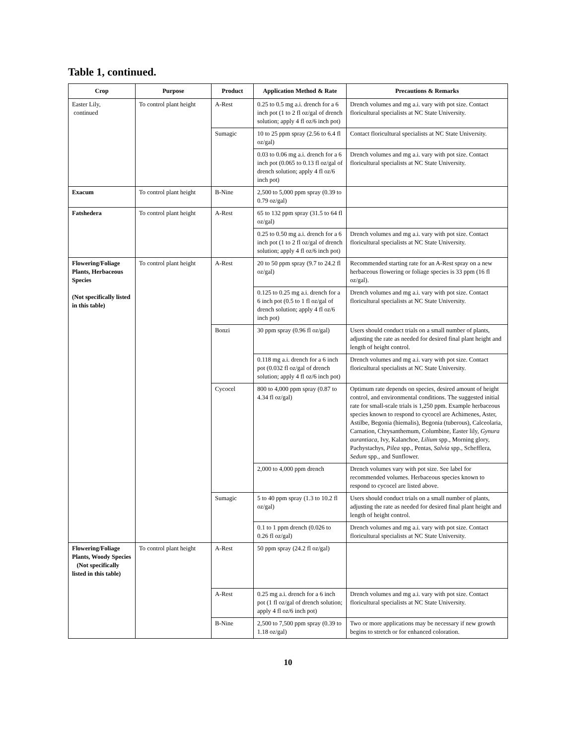Table 1, continued.
| Crop | Purpose | Product | Application Method & Rate | Precautions & Remarks |
| --- | --- | --- | --- | --- |
| Easter Lily, continued | To control plant height | A-Rest | 0.25 to 0.5 mg a.i. drench for a 6 inch pot (1 to 2 fl oz/gal of drench solution; apply 4 fl oz/6 inch pot) | Drench volumes and mg a.i. vary with pot size. Contact floricultural specialists at NC State University. |
| | | Sumagic | 10 to 25 ppm spray (2.56 to 6.4 fl oz/gal) | Contact floricultural specialists at NC State University. |
| | | | 0.03 to 0.06 mg a.i. drench for a 6 inch pot (0.065 to 0.13 fl oz/gal of drench solution; apply 4 fl oz/6 inch pot) | Drench volumes and mg a.i. vary with pot size. Contact floricultural specialists at NC State University. |
| Exacum | To control plant height | B-Nine | 2,500 to 5,000 ppm spray (0.39 to 0.79 oz/gal) | |
| Fatshedera | To control plant height | A-Rest | 65 to 132 ppm spray (31.5 to 64 fl oz/gal) | |
| | | | 0.25 to 0.50 mg a.i. drench for a 6 inch pot (1 to 2 fl oz/gal of drench solution; apply 4 fl oz/6 inch pot) | Drench volumes and mg a.i. vary with pot size. Contact floricultural specialists at NC State University. |
| Flowering/Foliage Plants, Herbaceous Species (Not specifically listed in this table) | To control plant height | A-Rest | 20 to 50 ppm spray (9.7 to 24.2 fl oz/gal) | Recommended starting rate for an A-Rest spray on a new herbaceous flowering or foliage species is 33 ppm (16 fl oz/gal). |
| | | | 0.125 to 0.25 mg a.i. drench for a 6 inch pot (0.5 to 1 fl oz/gal of drench solution; apply 4 fl oz/6 inch pot) | Drench volumes and mg a.i. vary with pot size. Contact floricultural specialists at NC State University. |
| | | Bonzi | 30 ppm spray (0.96 fl oz/gal) | Users should conduct trials on a small number of plants, adjusting the rate as needed for desired final plant height and length of height control. |
| | | | 0.118 mg a.i. drench for a 6 inch pot (0.032 fl oz/gal of drench solution; apply 4 fl oz/6 inch pot) | Drench volumes and mg a.i. vary with pot size. Contact floricultural specialists at NC State University. |
| | | Cycocel | 800 to 4,000 ppm spray (0.87 to 4.34 fl oz/gal) | Optimum rate depends on species, desired amount of height control, and environmental conditions. The suggested initial rate for small-scale trials is 1,250 ppm. Example herbaceous species known to respond to cycocel are Achimenes, Aster, Astilbe, Begonia (hiemalis), Begonia (tuberous), Calceolaria, Carnation, Chrysanthemum, Columbine, Easter lily, Gynura aurantiaca , Ivy, Kalanchoe, Lilium spp., Morning glory, Pachystachys, Pilea spp., Pentas, Salvia spp., Schefflera, Sedum spp., and Sunflower. |
| | | | 2,000 to 4,000 ppm drench | Drench volumes vary with pot size. See label for recommended volumes. Herbaceous species known to respond to cycocel are listed above. |
| | | Sumagic | 5 to 40 ppm spray (1.3 to 10.2 fl oz/gal) | Users should conduct trials on a small number of plants, adjusting the rate as needed for desired final plant height and length of height control. |
| | | | 0.1 to 1 ppm drench (0.026 to 0.26 fl oz/gal) | Drench volumes and mg a.i. vary with pot size. Contact floricultural specialists at NC State University. |
| Flowering/Foliage Plants, Woody Species (Not specifically listed in this table) | To control plant height | A-Rest | 50 ppm spray (24.2 fl oz/gal) | |
| | | A-Rest | 0.25 mg a.i. drench for a 6 inch pot (1 fl oz/gal of drench solution; apply 4 fl oz/6 inch pot) | Drench volumes and mg a.i. vary with pot size. Contact floricultural specialists at NC State University. |
| | | B-Nine | 2,500 to 7,500 ppm spray (0.39 to 1.18 oz/gal) | Two or more applications may be necessary if new growth begins to stretch or for enhanced coloration. |
10